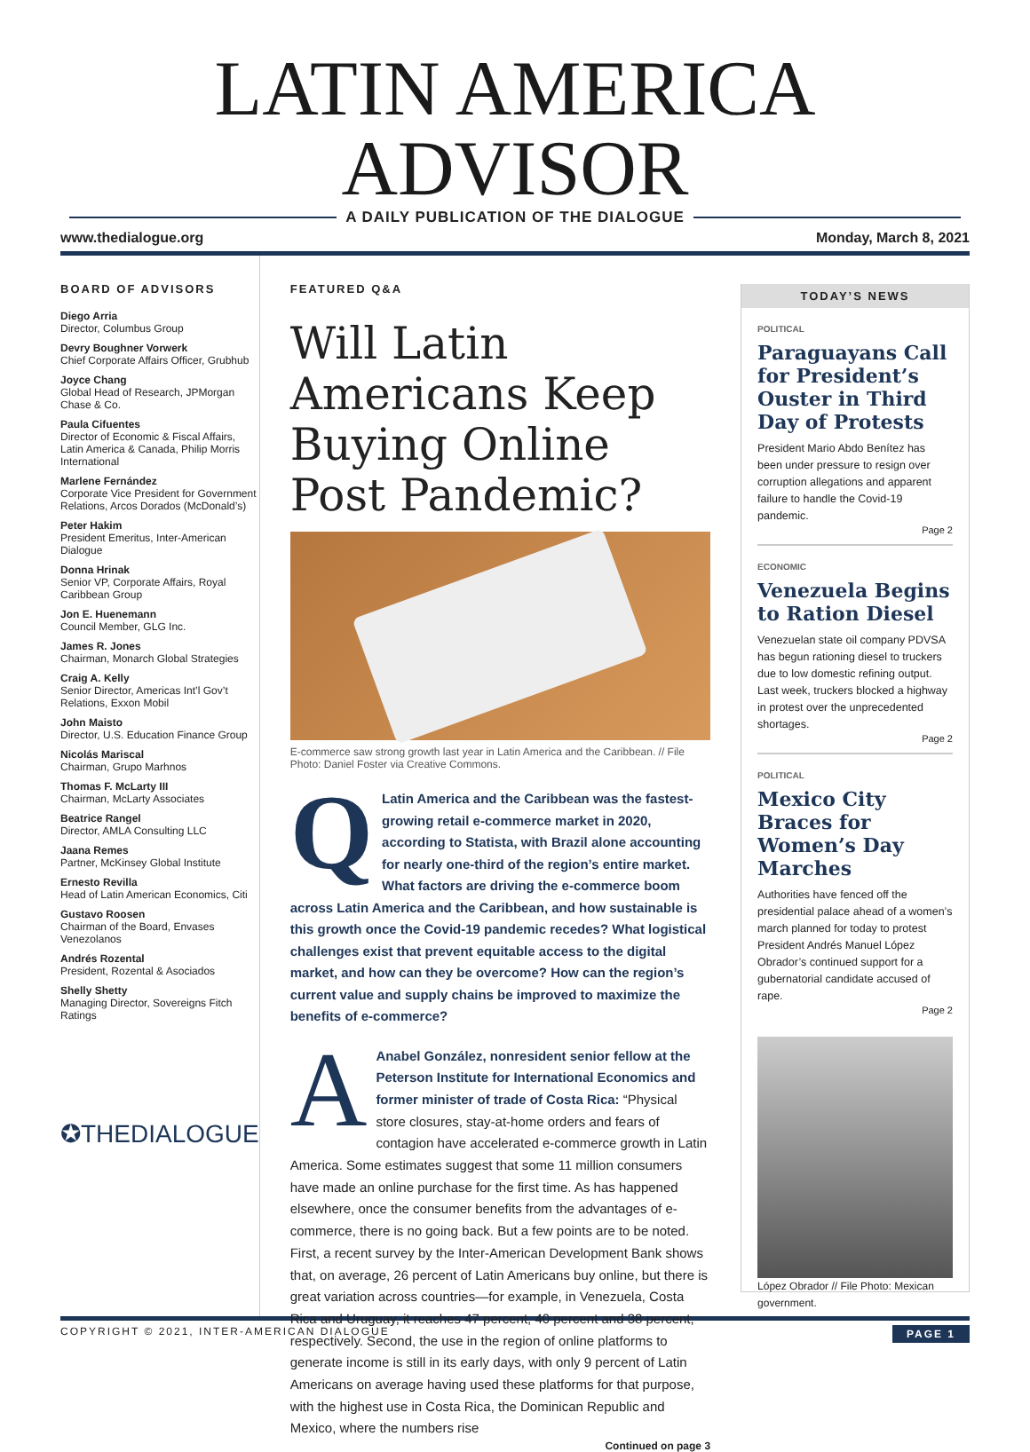LATIN AMERICA ADVISOR
A DAILY PUBLICATION OF THE DIALOGUE
www.thedialogue.org Monday, March 8, 2021
BOARD OF ADVISORS
Diego Arria
Director, Columbus Group
Devry Boughner Vorwerk
Chief Corporate Affairs Officer, Grubhub
Joyce Chang
Global Head of Research, JPMorgan Chase & Co.
Paula Cifuentes
Director of Economic & Fiscal Affairs, Latin America & Canada, Philip Morris International
Marlene Fernández
Corporate Vice President for Government Relations, Arcos Dorados (McDonald’s)
Peter Hakim
President Emeritus, Inter-American Dialogue
Donna Hrinak
Senior VP, Corporate Affairs, Royal Caribbean Group
Jon E. Huenemann
Council Member, GLG Inc.
James R. Jones
Chairman, Monarch Global Strategies
Craig A. Kelly
Senior Director, Americas Int’l Gov’t Relations, Exxon Mobil
John Maisto
Director, U.S. Education Finance Group
Nicolás Mariscal
Chairman, Grupo Marhnos
Thomas F. McLarty III
Chairman, McLarty Associates
Beatrice Rangel
Director, AMLA Consulting LLC
Jaana Remes
Partner, McKinsey Global Institute
Ernesto Revilla
Head of Latin American Economics, Citi
Gustavo Roosen
Chairman of the Board, Envases Venezolanos
Andrés Rozental
President, Rozental & Asociados
Shelly Shetty
Managing Director, Sovereigns Fitch Ratings
✪THEDIALOGUE
FEATURED Q&A
Will Latin Americans Keep Buying Online Post Pandemic?
E-commerce saw strong growth last year in Latin America and the Caribbean. // File Photo: Daniel Foster via Creative Commons.
QLatin America and the Caribbean was the fastest-growing retail e-commerce market in 2020, according to Statista, with Brazil alone accounting for nearly one-third of the region’s entire market. What factors are driving the e-commerce boom across Latin America and the Caribbean, and how sustainable is this growth once the Covid-19 pandemic recedes? What logistical challenges exist that prevent equitable access to the digital market, and how can they be overcome? How can the region’s current value and supply chains be improved to maximize the benefits of e-commerce?
AAnabel González, nonresident senior fellow at the Peterson Institute for International Economics and former minister of trade of Costa Rica: “Physical store closures, stay-at-home orders and fears of contagion have accelerated e-commerce growth in Latin America. Some estimates suggest that some 11 million consumers have made an online purchase for the first time. As has happened elsewhere, once the consumer benefits from the advantages of e-commerce, there is no going back. But a few points are to be noted. First, a recent survey by the Inter-American Development Bank shows that, on average, 26 percent of Latin Americans buy online, but there is great variation across countries—for example, in Venezuela, Costa Rica and Uruguay, it reaches 47 percent, 40 percent and 38 percent, respectively. Second, the use in the region of online platforms to generate income is still in its early days, with only 9 percent of Latin Americans on average having used these platforms for that purpose, with the highest use in Costa Rica, the Dominican Republic and Mexico, where the numbers rise
Continued on page 3
TODAY’S NEWS
POLITICAL
Paraguayans Call for President’s Ouster in Third Day of Protests
President Mario Abdo Benítez has been under pressure to resign over corruption allegations and apparent failure to handle the Covid-19 pandemic.
Page 2
ECONOMIC
Venezuela Begins to Ration Diesel
Venezuelan state oil company PDVSA has begun rationing diesel to truckers due to low domestic refining output. Last week, truckers blocked a highway in protest over the unprecedented shortages.
Page 2
POLITICAL
Mexico City Braces for Women’s Day Marches
Authorities have fenced off the presidential palace ahead of a women’s march planned for today to protest President Andrés Manuel López Obrador’s continued support for a gubernatorial candidate accused of rape.
Page 2
López Obrador // File Photo: Mexican government.
COPYRIGHT © 2021, INTER-AMERICAN DIALOGUE PAGE 1